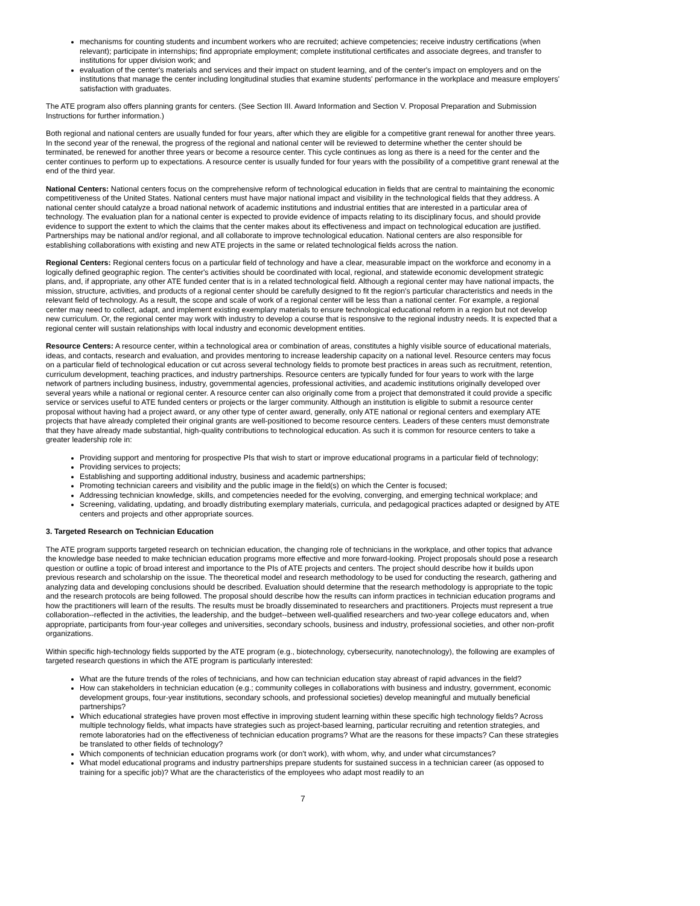mechanisms for counting students and incumbent workers who are recruited; achieve competencies; receive industry certifications (when relevant); participate in internships; find appropriate employment; complete institutional certificates and associate degrees, and transfer to institutions for upper division work; and
evaluation of the center's materials and services and their impact on student learning, and of the center's impact on employers and on the institutions that manage the center including longitudinal studies that examine students' performance in the workplace and measure employers' satisfaction with graduates.
The ATE program also offers planning grants for centers. (See Section III. Award Information and Section V. Proposal Preparation and Submission Instructions for further information.)
Both regional and national centers are usually funded for four years, after which they are eligible for a competitive grant renewal for another three years. In the second year of the renewal, the progress of the regional and national center will be reviewed to determine whether the center should be terminated, be renewed for another three years or become a resource center. This cycle continues as long as there is a need for the center and the center continues to perform up to expectations. A resource center is usually funded for four years with the possibility of a competitive grant renewal at the end of the third year.
National Centers: National centers focus on the comprehensive reform of technological education in fields that are central to maintaining the economic competitiveness of the United States. National centers must have major national impact and visibility in the technological fields that they address. A national center should catalyze a broad national network of academic institutions and industrial entities that are interested in a particular area of technology. The evaluation plan for a national center is expected to provide evidence of impacts relating to its disciplinary focus, and should provide evidence to support the extent to which the claims that the center makes about its effectiveness and impact on technological education are justified. Partnerships may be national and/or regional, and all collaborate to improve technological education. National centers are also responsible for establishing collaborations with existing and new ATE projects in the same or related technological fields across the nation.
Regional Centers: Regional centers focus on a particular field of technology and have a clear, measurable impact on the workforce and economy in a logically defined geographic region. The center's activities should be coordinated with local, regional, and statewide economic development strategic plans, and, if appropriate, any other ATE funded center that is in a related technological field. Although a regional center may have national impacts, the mission, structure, activities, and products of a regional center should be carefully designed to fit the region's particular characteristics and needs in the relevant field of technology. As a result, the scope and scale of work of a regional center will be less than a national center. For example, a regional center may need to collect, adapt, and implement existing exemplary materials to ensure technological educational reform in a region but not develop new curriculum. Or, the regional center may work with industry to develop a course that is responsive to the regional industry needs. It is expected that a regional center will sustain relationships with local industry and economic development entities.
Resource Centers: A resource center, within a technological area or combination of areas, constitutes a highly visible source of educational materials, ideas, and contacts, research and evaluation, and provides mentoring to increase leadership capacity on a national level. Resource centers may focus on a particular field of technological education or cut across several technology fields to promote best practices in areas such as recruitment, retention, curriculum development, teaching practices, and industry partnerships. Resource centers are typically funded for four years to work with the large network of partners including business, industry, governmental agencies, professional activities, and academic institutions originally developed over several years while a national or regional center. A resource center can also originally come from a project that demonstrated it could provide a specific service or services useful to ATE funded centers or projects or the larger community. Although an institution is eligible to submit a resource center proposal without having had a project award, or any other type of center award, generally, only ATE national or regional centers and exemplary ATE projects that have already completed their original grants are well-positioned to become resource centers. Leaders of these centers must demonstrate that they have already made substantial, high-quality contributions to technological education. As such it is common for resource centers to take a greater leadership role in:
Providing support and mentoring for prospective PIs that wish to start or improve educational programs in a particular field of technology;
Providing services to projects;
Establishing and supporting additional industry, business and academic partnerships;
Promoting technician careers and visibility and the public image in the field(s) on which the Center is focused;
Addressing technician knowledge, skills, and competencies needed for the evolving, converging, and emerging technical workplace; and
Screening, validating, updating, and broadly distributing exemplary materials, curricula, and pedagogical practices adapted or designed by ATE centers and projects and other appropriate sources.
3. Targeted Research on Technician Education
The ATE program supports targeted research on technician education, the changing role of technicians in the workplace, and other topics that advance the knowledge base needed to make technician education programs more effective and more forward-looking. Project proposals should pose a research question or outline a topic of broad interest and importance to the PIs of ATE projects and centers. The project should describe how it builds upon previous research and scholarship on the issue. The theoretical model and research methodology to be used for conducting the research, gathering and analyzing data and developing conclusions should be described. Evaluation should determine that the research methodology is appropriate to the topic and the research protocols are being followed. The proposal should describe how the results can inform practices in technician education programs and how the practitioners will learn of the results. The results must be broadly disseminated to researchers and practitioners. Projects must represent a true collaboration--reflected in the activities, the leadership, and the budget--between well-qualified researchers and two-year college educators and, when appropriate, participants from four-year colleges and universities, secondary schools, business and industry, professional societies, and other non-profit organizations.
Within specific high-technology fields supported by the ATE program (e.g., biotechnology, cybersecurity, nanotechnology), the following are examples of targeted research questions in which the ATE program is particularly interested:
What are the future trends of the roles of technicians, and how can technician education stay abreast of rapid advances in the field?
How can stakeholders in technician education (e.g.; community colleges in collaborations with business and industry, government, economic development groups, four-year institutions, secondary schools, and professional societies) develop meaningful and mutually beneficial partnerships?
Which educational strategies have proven most effective in improving student learning within these specific high technology fields? Across multiple technology fields, what impacts have strategies such as project-based learning, particular recruiting and retention strategies, and remote laboratories had on the effectiveness of technician education programs? What are the reasons for these impacts? Can these strategies be translated to other fields of technology?
Which components of technician education programs work (or don't work), with whom, why, and under what circumstances?
What model educational programs and industry partnerships prepare students for sustained success in a technician career (as opposed to training for a specific job)? What are the characteristics of the employees who adapt most readily to an
7